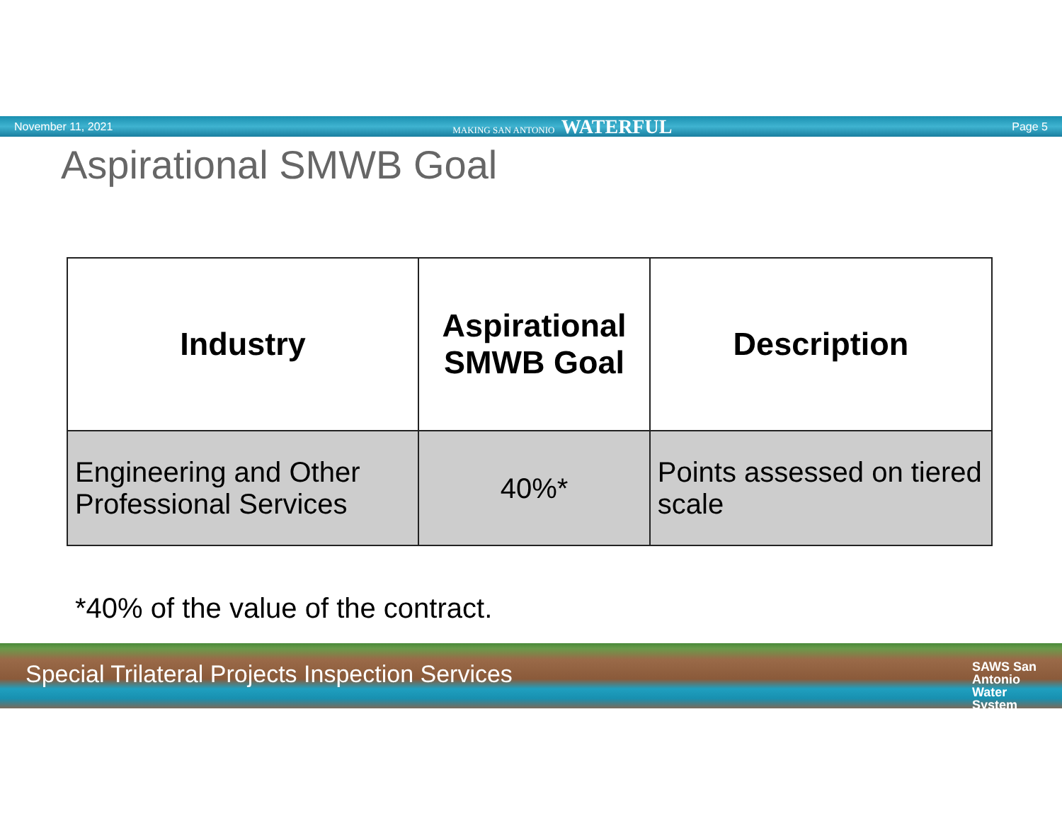November 11, 2021 MAKING SAN ANTONIO WATERFUL Page 5
Aspirational SMWB Goal
| Industry | Aspirational SMWB Goal | Description |
| --- | --- | --- |
| Engineering and Other Professional Services | 40%* | Points assessed on tiered scale |
*40% of the value of the contract.
Special Trilateral Projects Inspection Services SAWS San
Antonio
Water
System